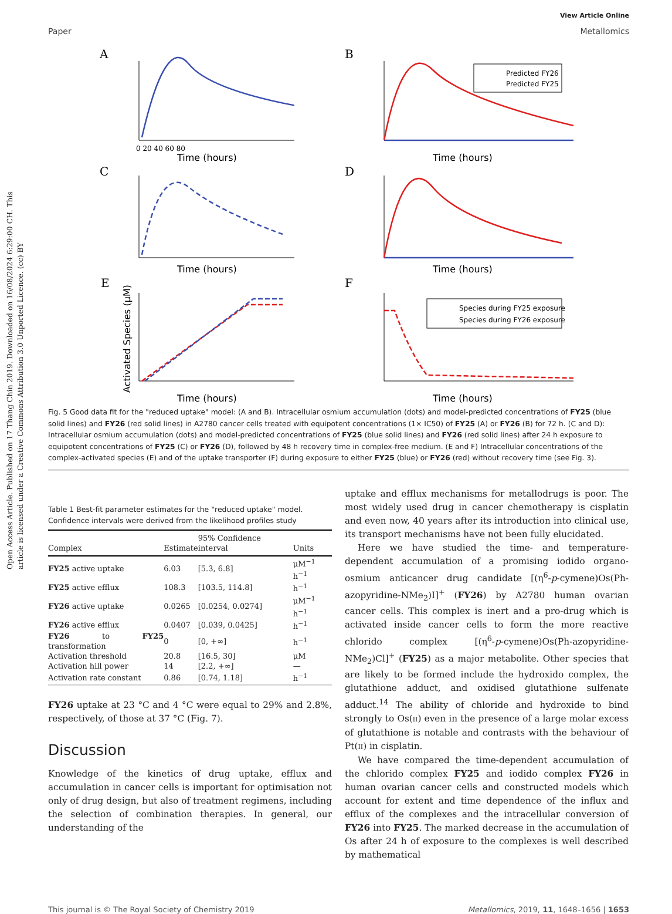Open Access Article. Published on 17 Thang Chin 2019. Downloaded on 16/08/2024 6:29:00 CH. This article is licensed under a Creative Commons Attribution 3.0 Unported Licence. (cc) BY
View Article Online
Paper Metallomics
A
Time (hours)
0 20 40 60 80
B
Predicted FY26
Predicted FY25
Time (hours)
C
Time (hours)
D
Time (hours)
E
Activated Species (μM)
Time (hours)
F
Species during FY25 exposure
Species during FY26 exposure
Time (hours)
Fig. 5 Good data fit for the "reduced uptake" model: (A and B). Intracellular osmium accumulation (dots) and model-predicted concentrations of FY25 (blue solid lines) and FY26 (red solid lines) in A2780 cancer cells treated with equipotent concentrations (1× IC50) of FY25 (A) or FY26 (B) for 72 h. (C and D): Intracellular osmium accumulation (dots) and model-predicted concentrations of FY25 (blue solid lines) and FY26 (red solid lines) after 24 h exposure to equipotent concentrations of FY25 (C) or FY26 (D), followed by 48 h recovery time in complex-free medium. (E and F) Intracellular concentrations of the complex-activated species (E) and of the uptake transporter (F) during exposure to either FY25 (blue) or FY26 (red) without recovery time (see Fig. 3).
Table 1 Best-fit parameter estimates for the "reduced uptake" model. Confidence intervals were derived from the likelihood profiles study
| Complex | Estimate | 95% Confidence interval | Units |
| --- | --- | --- | --- |
| FY25 active uptake | 6.03 | [5.3, 6.8] | μM<sup>−1</sup> h<sup>−1</sup> |
| FY25 active efflux | 108.3 | [103.5, 114.8] | h<sup>−1</sup> |
| FY26 active uptake | 0.0265 | [0.0254, 0.0274] | μM<sup>−1</sup> h<sup>−1</sup> |
| FY26 active efflux | 0.0407 | [0.039, 0.0425] | h<sup>−1</sup> |
| FY26 to FY25 transformation | 0 | [0, +∞] | h<sup>−1</sup> |
| Activation threshold | 20.8 | [16.5, 30] | μM |
| Activation hill power | 14 | [2.2, +∞] | — |
| Activation rate constant | 0.86 | [0.74, 1.18] | h<sup>−1</sup> |
FY26 uptake at 23 °C and 4 °C were equal to 29% and 2.8%, respectively, of those at 37 °C (Fig. 7).
Discussion
Knowledge of the kinetics of drug uptake, efflux and accumulation in cancer cells is important for optimisation not only of drug design, but also of treatment regimens, including the selection of combination therapies. In general, our understanding of the
uptake and efflux mechanisms for metallodrugs is poor. The most widely used drug in cancer chemotherapy is cisplatin and even now, 40 years after its introduction into clinical use, its transport mechanisms have not been fully elucidated.
Here we have studied the time- and temperature-dependent accumulation of a promising iodido organo-osmium anticancer drug candidate [(η<sup>6</sup>-p-cymene)Os(Ph-azopyridine-NMe<sub>2</sub>)I]<sup>+</sup> (FY26) by A2780 human ovarian cancer cells. This complex is inert and a pro-drug which is activated inside cancer cells to form the more reactive chlorido complex [(η<sup>6</sup>-p-cymene)Os(Ph-azopyridine-NMe<sub>2</sub>)Cl]<sup>+</sup> (FY25) as a major metabolite. Other species that are likely to be formed include the hydroxido complex, the glutathione adduct, and oxidised glutathione sulfenate adduct.<sup>14</sup> The ability of chloride and hydroxide to bind strongly to Os(II) even in the presence of a large molar excess of glutathione is notable and contrasts with the behaviour of Pt(II) in cisplatin.
We have compared the time-dependent accumulation of the chlorido complex FY25 and iodido complex FY26 in human ovarian cancer cells and constructed models which account for extent and time dependence of the influx and efflux of the complexes and the intracellular conversion of FY26 into FY25. The marked decrease in the accumulation of Os after 24 h of exposure to the complexes is well described by mathematical
This journal is © The Royal Society of Chemistry 2019 Metallomics, 2019, 11, 1648–1656 | 1653